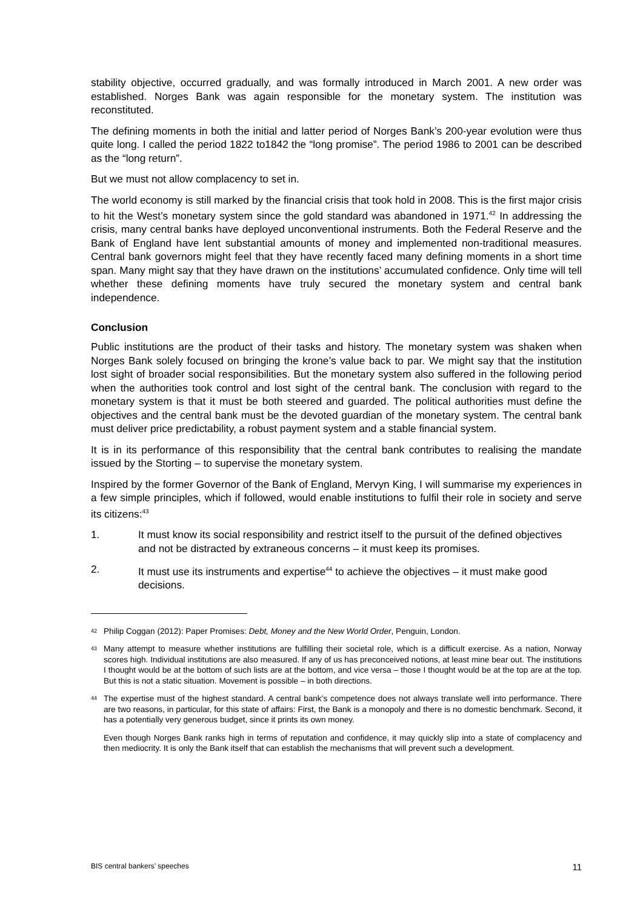stability objective, occurred gradually, and was formally introduced in March 2001. A new order was established. Norges Bank was again responsible for the monetary system. The institution was reconstituted.
The defining moments in both the initial and latter period of Norges Bank’s 200-year evolution were thus quite long. I called the period 1822 to1842 the “long promise”. The period 1986 to 2001 can be described as the “long return”.
But we must not allow complacency to set in.
The world economy is still marked by the financial crisis that took hold in 2008. This is the first major crisis to hit the West’s monetary system since the gold standard was abandoned in 1971.<sup>42</sup> In addressing the crisis, many central banks have deployed unconventional instruments. Both the Federal Reserve and the Bank of England have lent substantial amounts of money and implemented non-traditional measures. Central bank governors might feel that they have recently faced many defining moments in a short time span. Many might say that they have drawn on the institutions’ accumulated confidence. Only time will tell whether these defining moments have truly secured the monetary system and central bank independence.
Conclusion
Public institutions are the product of their tasks and history. The monetary system was shaken when Norges Bank solely focused on bringing the krone’s value back to par. We might say that the institution lost sight of broader social responsibilities. But the monetary system also suffered in the following period when the authorities took control and lost sight of the central bank. The conclusion with regard to the monetary system is that it must be both steered and guarded. The political authorities must define the objectives and the central bank must be the devoted guardian of the monetary system. The central bank must deliver price predictability, a robust payment system and a stable financial system.
It is in its performance of this responsibility that the central bank contributes to realising the mandate issued by the Storting – to supervise the monetary system.
Inspired by the former Governor of the Bank of England, Mervyn King, I will summarise my experiences in a few simple principles, which if followed, would enable institutions to fulfil their role in society and serve its citizens:<sup>43</sup>
1. It must know its social responsibility and restrict itself to the pursuit of the defined objectives and not be distracted by extraneous concerns – it must keep its promises.
2. It must use its instruments and expertise<sup>44</sup> to achieve the objectives – it must make good decisions.
<sup>42</sup> Philip Coggan (2012): Paper Promises: Debt, Money and the New World Order, Penguin, London.
<sup>43</sup> Many attempt to measure whether institutions are fulfilling their societal role, which is a difficult exercise. As a nation, Norway scores high. Individual institutions are also measured. If any of us has preconceived notions, at least mine bear out. The institutions I thought would be at the bottom of such lists are at the bottom, and vice versa – those I thought would be at the top are at the top. But this is not a static situation. Movement is possible – in both directions.
<sup>44</sup> The expertise must of the highest standard. A central bank’s competence does not always translate well into performance. There are two reasons, in particular, for this state of affairs: First, the Bank is a monopoly and there is no domestic benchmark. Second, it has a potentially very generous budget, since it prints its own money.
Even though Norges Bank ranks high in terms of reputation and confidence, it may quickly slip into a state of complacency and then mediocrity. It is only the Bank itself that can establish the mechanisms that will prevent such a development.
BIS central bankers’ speeches 11